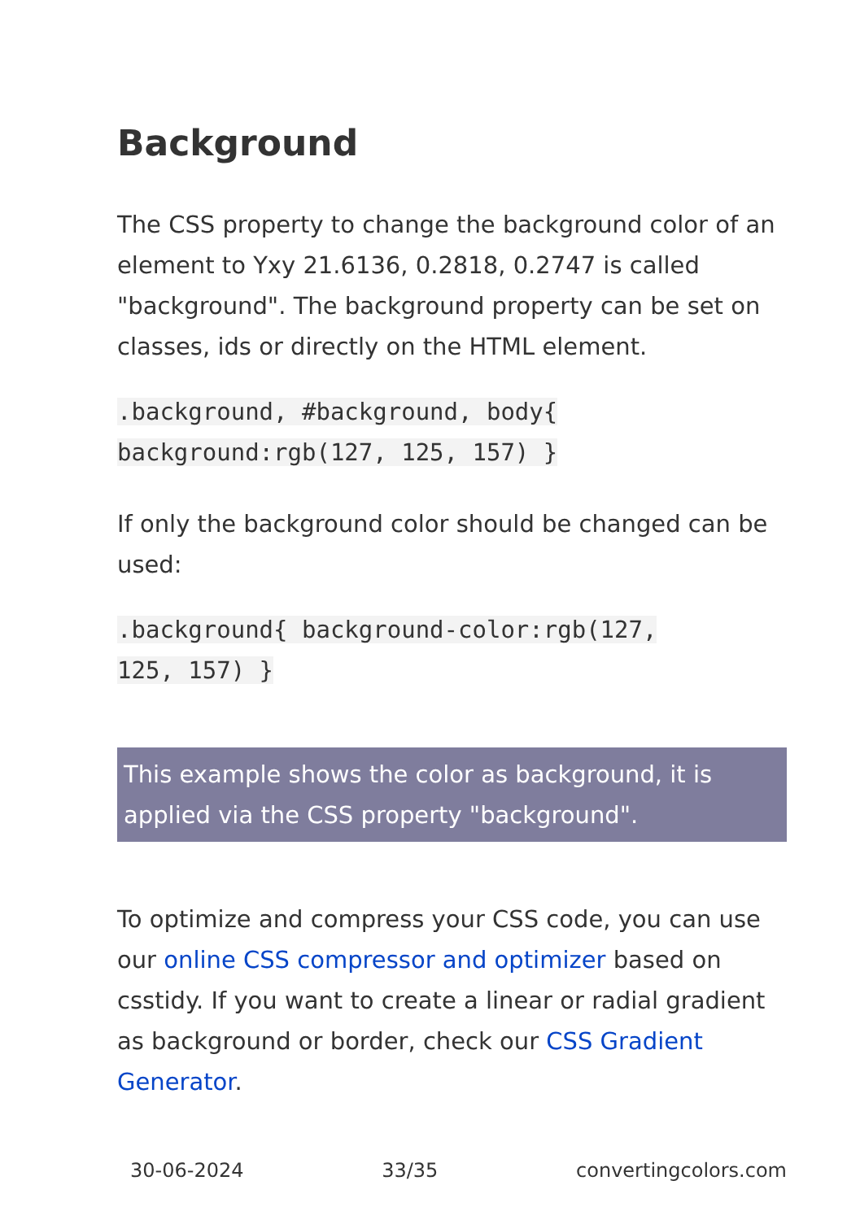Background
The CSS property to change the background color of an element to Yxy 21.6136, 0.2818, 0.2747 is called "background". The background property can be set on classes, ids or directly on the HTML element.
.background, #background, body{
background:rgb(127, 125, 157) }
If only the background color should be changed can be used:
.background{ background-color:rgb(127,
125, 157) }
This example shows the color as background, it is applied via the CSS property "background".
To optimize and compress your CSS code, you can use our online CSS compressor and optimizer based on csstidy. If you want to create a linear or radial gradient as background or border, check our CSS Gradient Generator.
30-06-2024 33/35 convertingcolors.com